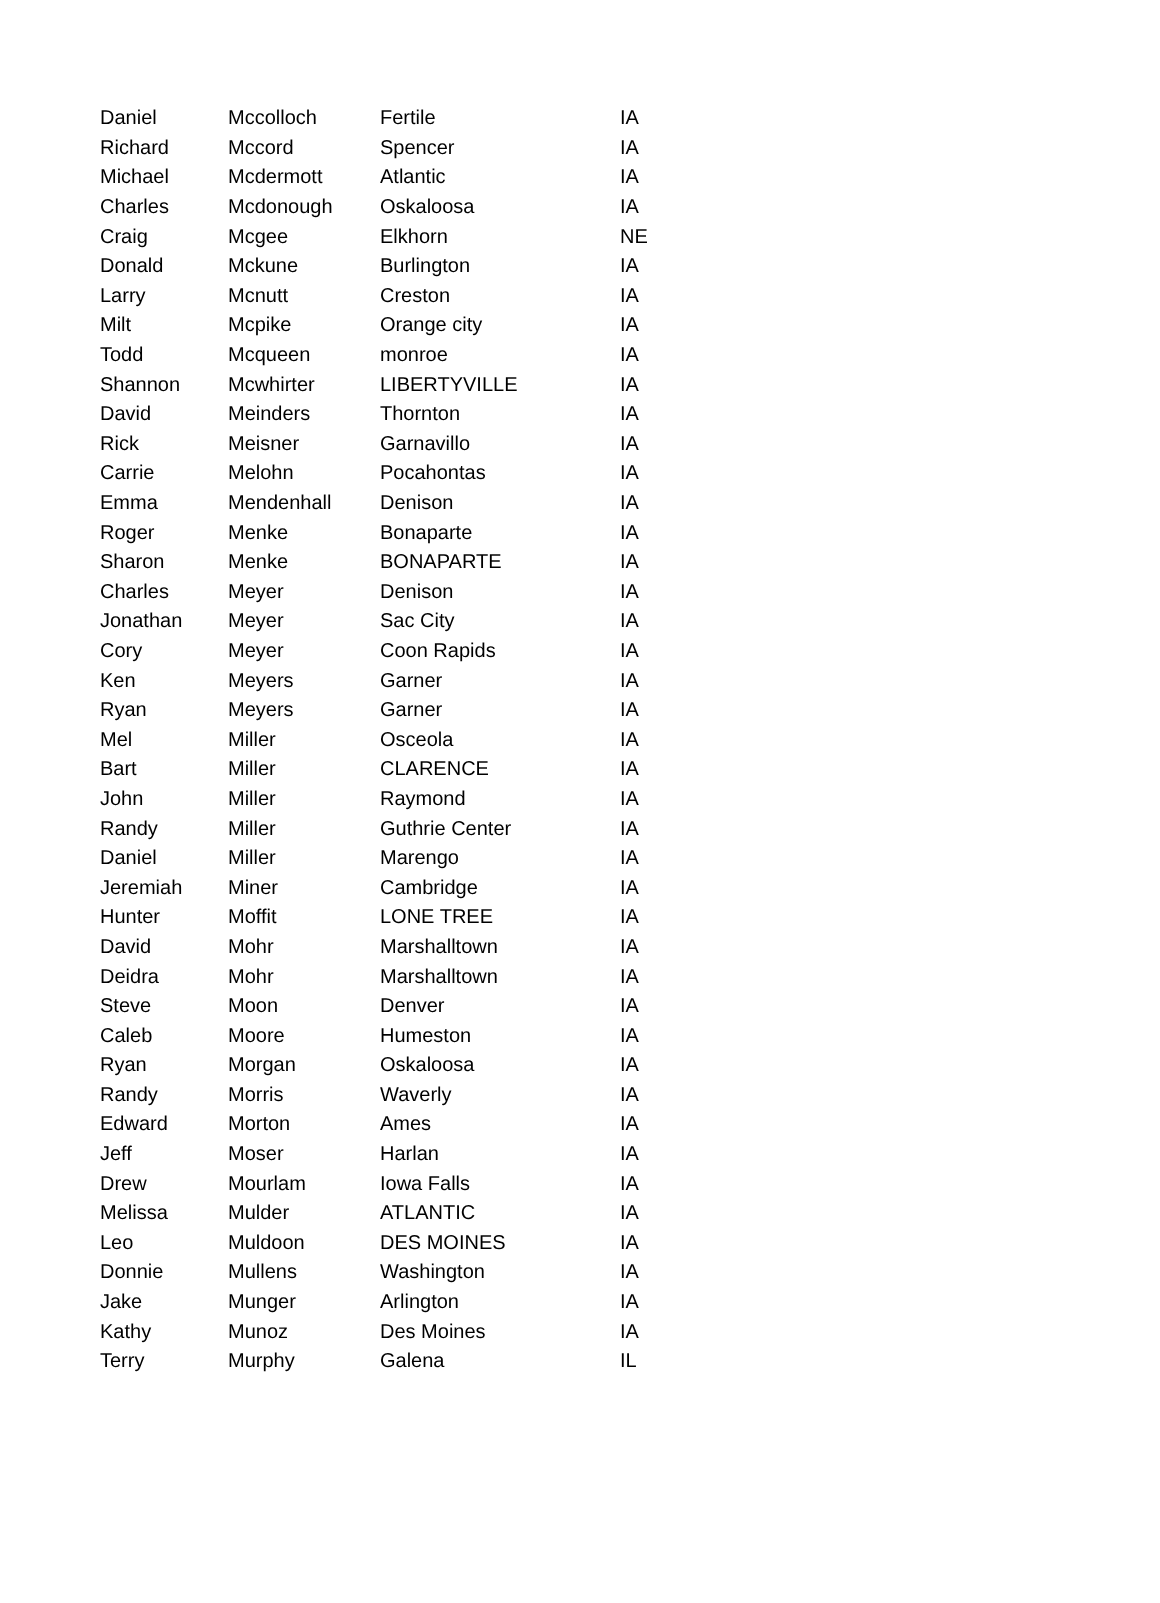| Daniel | Mccolloch | Fertile | IA |
| Richard | Mccord | Spencer | IA |
| Michael | Mcdermott | Atlantic | IA |
| Charles | Mcdonough | Oskaloosa | IA |
| Craig | Mcgee | Elkhorn | NE |
| Donald | Mckune | Burlington | IA |
| Larry | Mcnutt | Creston | IA |
| Milt | Mcpike | Orange city | IA |
| Todd | Mcqueen | monroe | IA |
| Shannon | Mcwhirter | LIBERTYVILLE | IA |
| David | Meinders | Thornton | IA |
| Rick | Meisner | Garnavillo | IA |
| Carrie | Melohn | Pocahontas | IA |
| Emma | Mendenhall | Denison | IA |
| Roger | Menke | Bonaparte | IA |
| Sharon | Menke | BONAPARTE | IA |
| Charles | Meyer | Denison | IA |
| Jonathan | Meyer | Sac City | IA |
| Cory | Meyer | Coon Rapids | IA |
| Ken | Meyers | Garner | IA |
| Ryan | Meyers | Garner | IA |
| Mel | Miller | Osceola | IA |
| Bart | Miller | CLARENCE | IA |
| John | Miller | Raymond | IA |
| Randy | Miller | Guthrie Center | IA |
| Daniel | Miller | Marengo | IA |
| Jeremiah | Miner | Cambridge | IA |
| Hunter | Moffit | LONE TREE | IA |
| David | Mohr | Marshalltown | IA |
| Deidra | Mohr | Marshalltown | IA |
| Steve | Moon | Denver | IA |
| Caleb | Moore | Humeston | IA |
| Ryan | Morgan | Oskaloosa | IA |
| Randy | Morris | Waverly | IA |
| Edward | Morton | Ames | IA |
| Jeff | Moser | Harlan | IA |
| Drew | Mourlam | Iowa Falls | IA |
| Melissa | Mulder | ATLANTIC | IA |
| Leo | Muldoon | DES MOINES | IA |
| Donnie | Mullens | Washington | IA |
| Jake | Munger | Arlington | IA |
| Kathy | Munoz | Des Moines | IA |
| Terry | Murphy | Galena | IL |